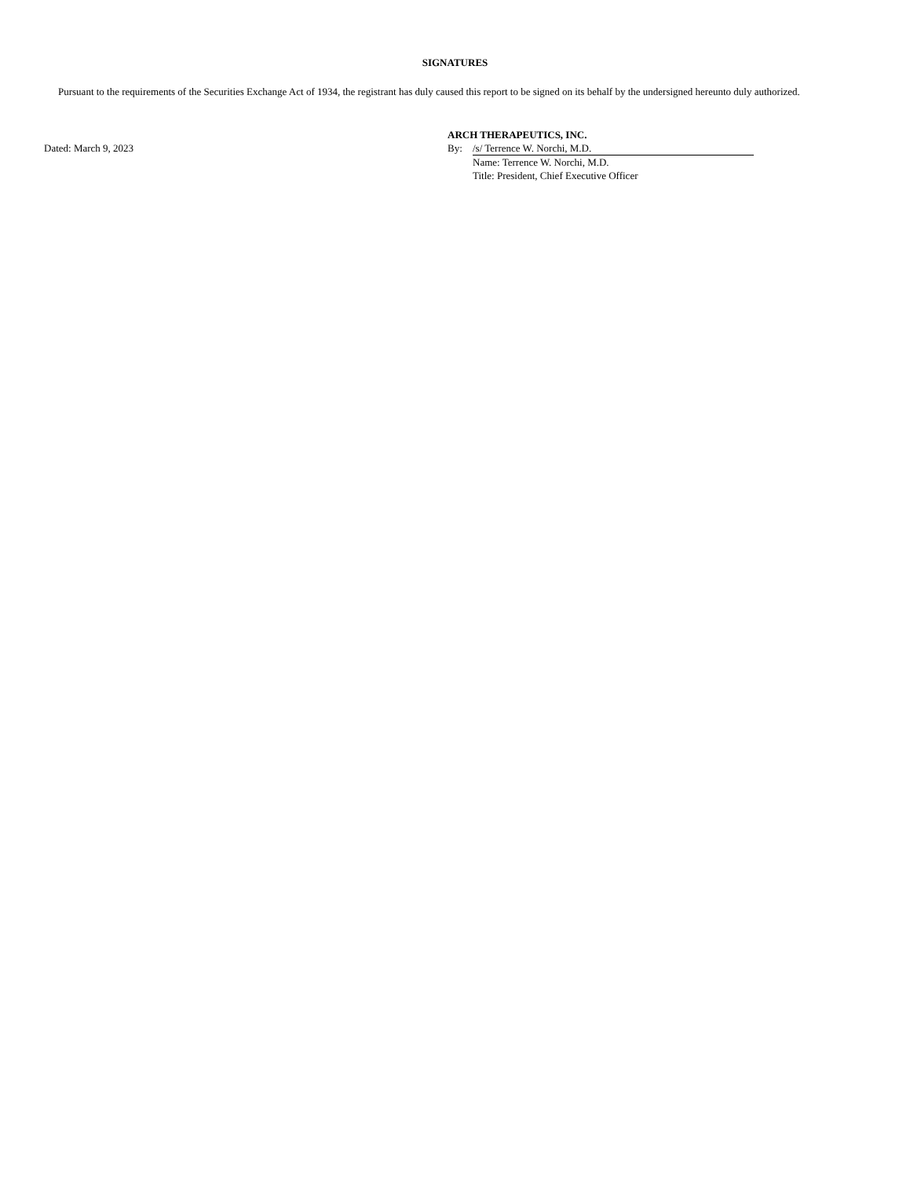SIGNATURES
Pursuant to the requirements of the Securities Exchange Act of 1934, the registrant has duly caused this report to be signed on its behalf by the undersigned hereunto duly authorized.
Dated: March 9, 2023
ARCH THERAPEUTICS, INC.
By: /s/ Terrence W. Norchi, M.D.
Name: Terrence W. Norchi, M.D.
Title: President, Chief Executive Officer